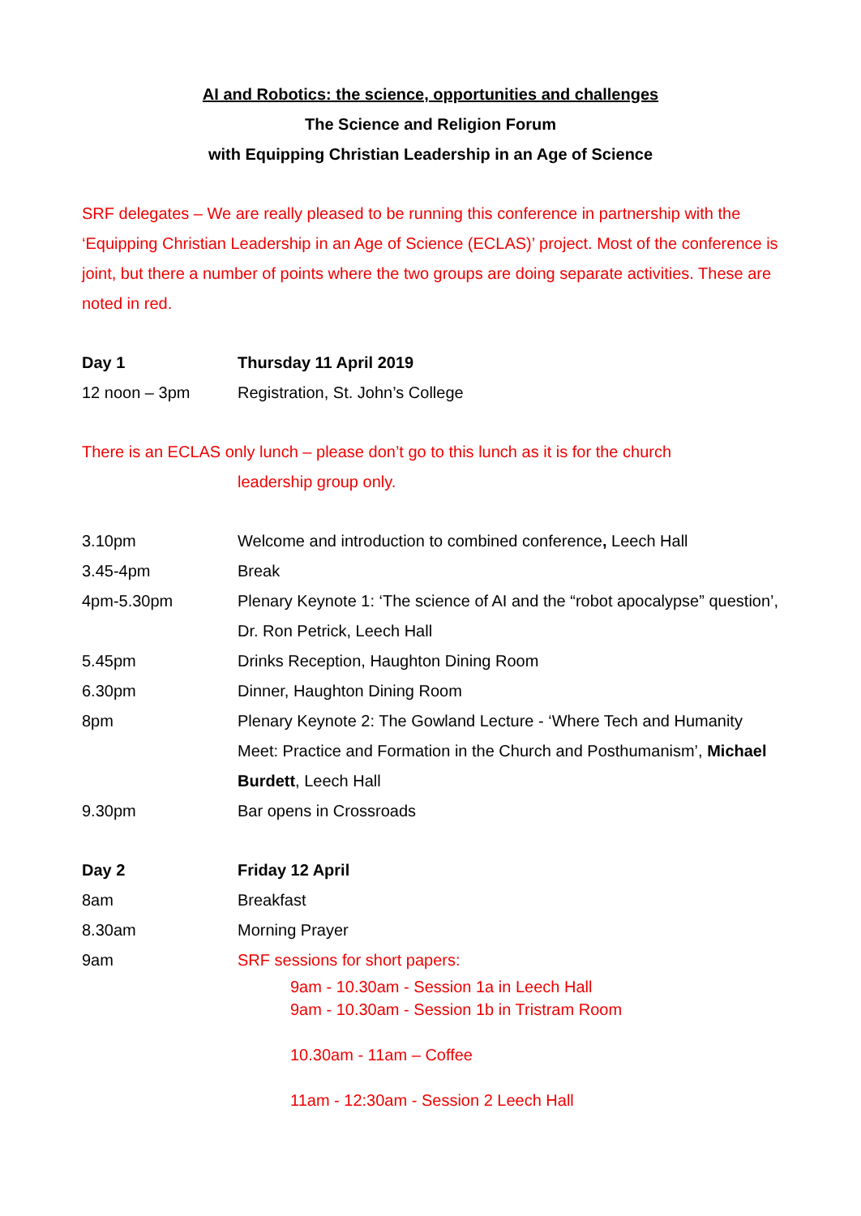AI and Robotics: the science, opportunities and challenges
The Science and Religion Forum
with Equipping Christian Leadership in an Age of Science
SRF delegates – We are really pleased to be running this conference in partnership with the ‘Equipping Christian Leadership in an Age of Science (ECLAS)’ project. Most of the conference is joint, but there a number of points where the two groups are doing separate activities. These are noted in red.
| Day 1 | Thursday 11 April 2019 |
| 12 noon – 3pm | Registration, St. John’s College |
There is an ECLAS only lunch – please don’t go to this lunch as it is for the church
leadership group only.
| 3.10pm | Welcome and introduction to combined conference , Leech Hall |
| 3.45-4pm | Break |
| 4pm-5.30pm | Plenary Keynote 1: ‘The science of AI and the “robot apocalypse” question’, Dr. Ron Petrick, Leech Hall |
| 5.45pm | Drinks Reception, Haughton Dining Room |
| 6.30pm | Dinner, Haughton Dining Room |
| 8pm | Plenary Keynote 2: The Gowland Lecture - ‘Where Tech and Humanity Meet: Practice and Formation in the Church and Posthumanism’, Michael Burdett , Leech Hall |
| 9.30pm | Bar opens in Crossroads |
| Day 2 | Friday 12 April |
| 8am | Breakfast |
| 8.30am | Morning Prayer |
| 9am | SRF sessions for short papers: 9am - 10.30am - Session 1a in Leech Hall 9am - 10.30am - Session 1b in Tristram Room 10.30am - 11am – Coffee 11am - 12:30am - Session 2 Leech Hall |